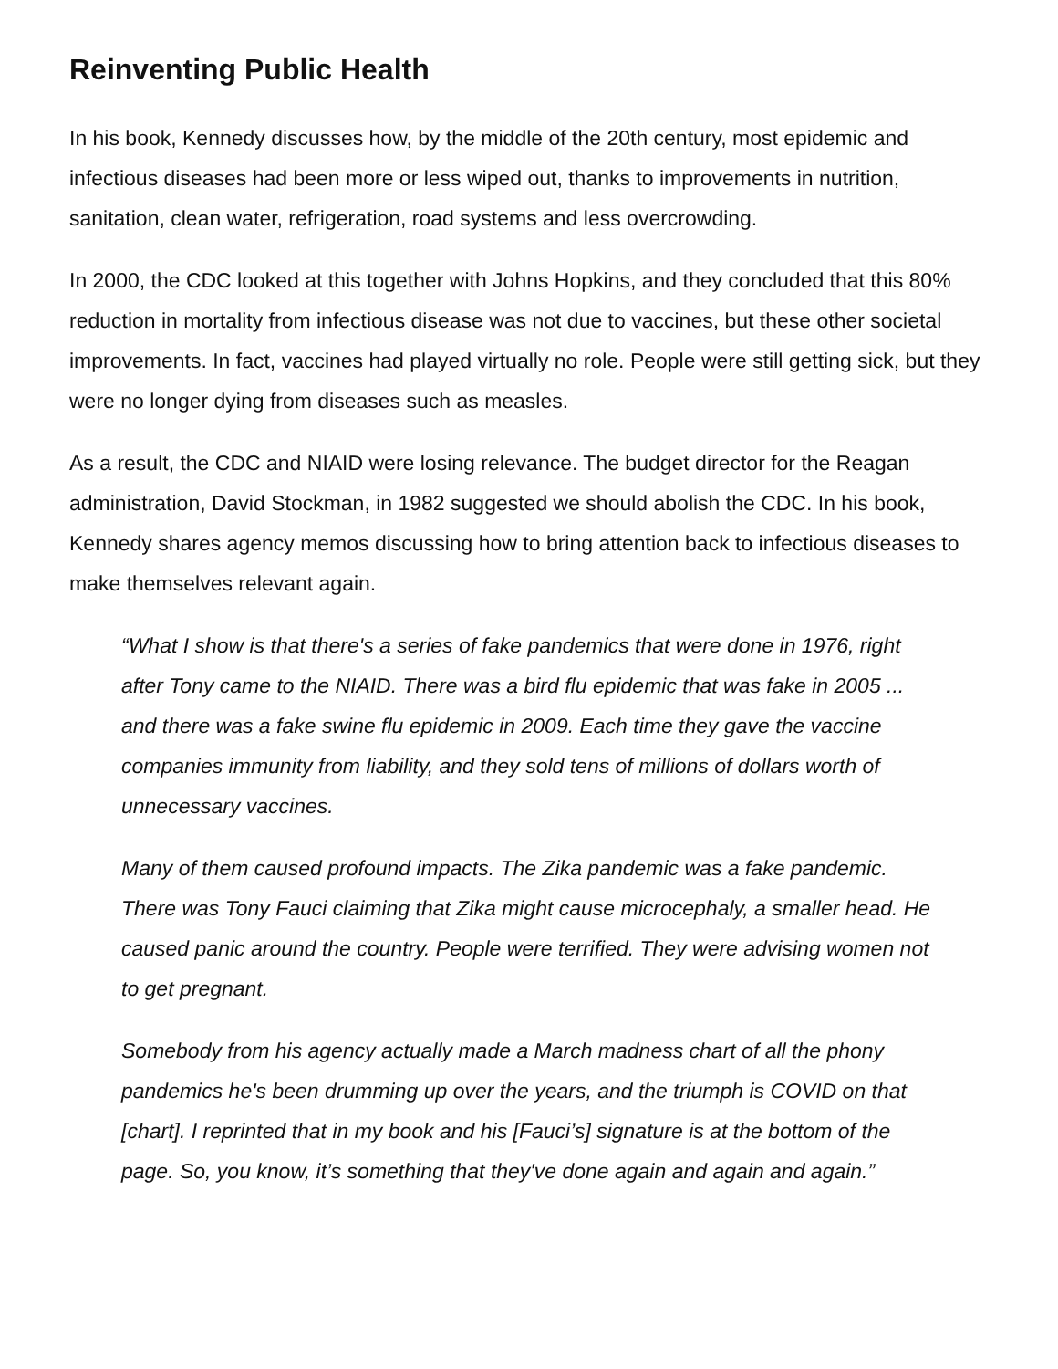Reinventing Public Health
In his book, Kennedy discusses how, by the middle of the 20th century, most epidemic and infectious diseases had been more or less wiped out, thanks to improvements in nutrition, sanitation, clean water, refrigeration, road systems and less overcrowding.
In 2000, the CDC looked at this together with Johns Hopkins, and they concluded that this 80% reduction in mortality from infectious disease was not due to vaccines, but these other societal improvements. In fact, vaccines had played virtually no role. People were still getting sick, but they were no longer dying from diseases such as measles.
As a result, the CDC and NIAID were losing relevance. The budget director for the Reagan administration, David Stockman, in 1982 suggested we should abolish the CDC. In his book, Kennedy shares agency memos discussing how to bring attention back to infectious diseases to make themselves relevant again.
“What I show is that there's a series of fake pandemics that were done in 1976, right after Tony came to the NIAID. There was a bird flu epidemic that was fake in 2005 ... and there was a fake swine flu epidemic in 2009. Each time they gave the vaccine companies immunity from liability, and they sold tens of millions of dollars worth of unnecessary vaccines.
Many of them caused profound impacts. The Zika pandemic was a fake pandemic. There was Tony Fauci claiming that Zika might cause microcephaly, a smaller head. He caused panic around the country. People were terrified. They were advising women not to get pregnant.
Somebody from his agency actually made a March madness chart of all the phony pandemics he's been drumming up over the years, and the triumph is COVID on that [chart]. I reprinted that in my book and his [Fauci’s] signature is at the bottom of the page. So, you know, it’s something that they've done again and again and again.”